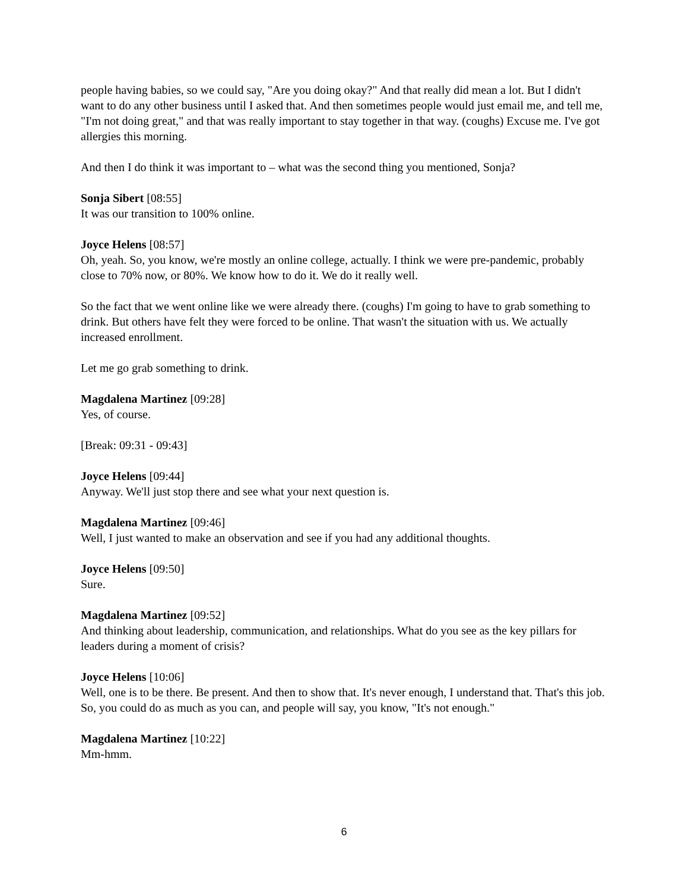people having babies, so we could say, "Are you doing okay?" And that really did mean a lot. But I didn't want to do any other business until I asked that. And then sometimes people would just email me, and tell me, "I'm not doing great," and that was really important to stay together in that way. (coughs) Excuse me. I've got allergies this morning.
And then I do think it was important to – what was the second thing you mentioned, Sonja?
Sonja Sibert [08:55]
It was our transition to 100% online.
Joyce Helens [08:57]
Oh, yeah. So, you know, we're mostly an online college, actually. I think we were pre-pandemic, probably close to 70% now, or 80%. We know how to do it. We do it really well.
So the fact that we went online like we were already there. (coughs) I'm going to have to grab something to drink. But others have felt they were forced to be online. That wasn't the situation with us. We actually increased enrollment.
Let me go grab something to drink.
Magdalena Martinez [09:28]
Yes, of course.
[Break: 09:31 - 09:43]
Joyce Helens [09:44]
Anyway. We'll just stop there and see what your next question is.
Magdalena Martinez [09:46]
Well, I just wanted to make an observation and see if you had any additional thoughts.
Joyce Helens [09:50]
Sure.
Magdalena Martinez [09:52]
And thinking about leadership, communication, and relationships. What do you see as the key pillars for leaders during a moment of crisis?
Joyce Helens [10:06]
Well, one is to be there. Be present. And then to show that. It's never enough, I understand that. That's this job. So, you could do as much as you can, and people will say, you know, "It's not enough."
Magdalena Martinez [10:22]
Mm-hmm.
6